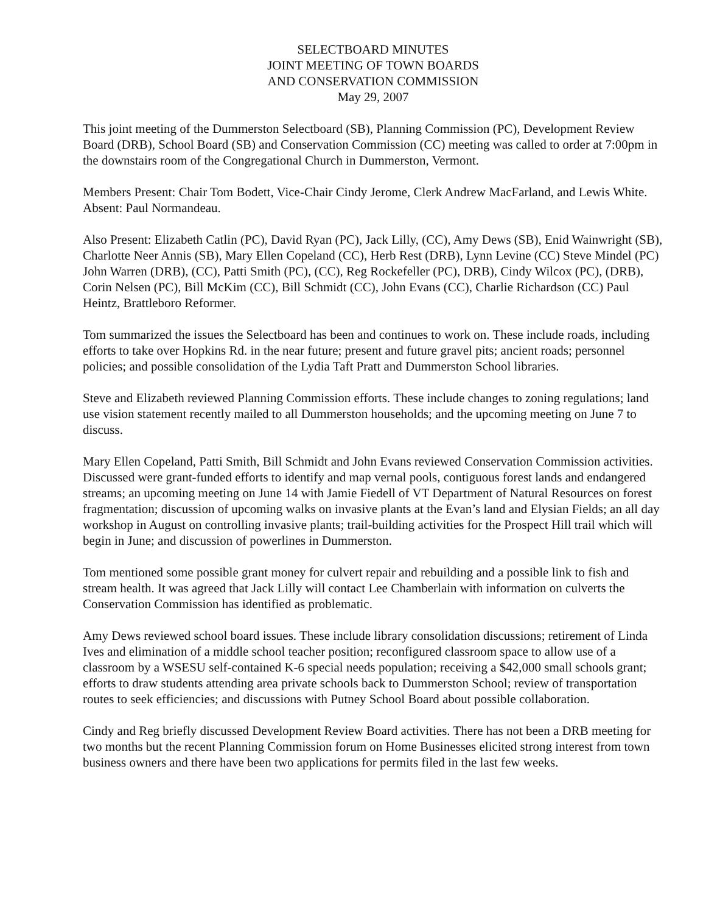SELECTBOARD MINUTES
JOINT MEETING OF TOWN BOARDS
AND CONSERVATION COMMISSION
May 29, 2007
This joint meeting of the Dummerston Selectboard (SB), Planning Commission (PC), Development Review Board (DRB), School Board (SB) and Conservation Commission (CC) meeting was called to order at 7:00pm in the downstairs room of the Congregational Church in Dummerston, Vermont.
Members Present: Chair Tom Bodett, Vice-Chair Cindy Jerome, Clerk Andrew MacFarland, and Lewis White. Absent: Paul Normandeau.
Also Present: Elizabeth Catlin (PC), David Ryan (PC), Jack Lilly, (CC), Amy Dews (SB), Enid Wainwright (SB), Charlotte Neer Annis (SB), Mary Ellen Copeland (CC), Herb Rest (DRB), Lynn Levine (CC) Steve Mindel (PC) John Warren (DRB), (CC), Patti Smith (PC), (CC), Reg Rockefeller (PC), DRB), Cindy Wilcox (PC), (DRB), Corin Nelsen (PC), Bill McKim (CC), Bill Schmidt (CC), John Evans (CC), Charlie Richardson (CC) Paul Heintz, Brattleboro Reformer.
Tom summarized the issues the Selectboard has been and continues to work on. These include roads, including efforts to take over Hopkins Rd. in the near future; present and future gravel pits; ancient roads; personnel policies; and possible consolidation of the Lydia Taft Pratt and Dummerston School libraries.
Steve and Elizabeth reviewed Planning Commission efforts. These include changes to zoning regulations; land use vision statement recently mailed to all Dummerston households; and the upcoming meeting on June 7 to discuss.
Mary Ellen Copeland, Patti Smith, Bill Schmidt and John Evans reviewed Conservation Commission activities. Discussed were grant-funded efforts to identify and map vernal pools, contiguous forest lands and endangered streams; an upcoming meeting on June 14 with Jamie Fiedell of VT Department of Natural Resources on forest fragmentation; discussion of upcoming walks on invasive plants at the Evan’s land and Elysian Fields; an all day workshop in August on controlling invasive plants; trail-building activities for the Prospect Hill trail which will begin in June; and discussion of powerlines in Dummerston.
Tom mentioned some possible grant money for culvert repair and rebuilding and a possible link to fish and stream health. It was agreed that Jack Lilly will contact Lee Chamberlain with information on culverts the Conservation Commission has identified as problematic.
Amy Dews reviewed school board issues. These include library consolidation discussions; retirement of Linda Ives and elimination of a middle school teacher position; reconfigured classroom space to allow use of a classroom by a WSESU self-contained K-6 special needs population; receiving a $42,000 small schools grant; efforts to draw students attending area private schools back to Dummerston School; review of transportation routes to seek efficiencies; and discussions with Putney School Board about possible collaboration.
Cindy and Reg briefly discussed Development Review Board activities. There has not been a DRB meeting for two months but the recent Planning Commission forum on Home Businesses elicited strong interest from town business owners and there have been two applications for permits filed in the last few weeks.